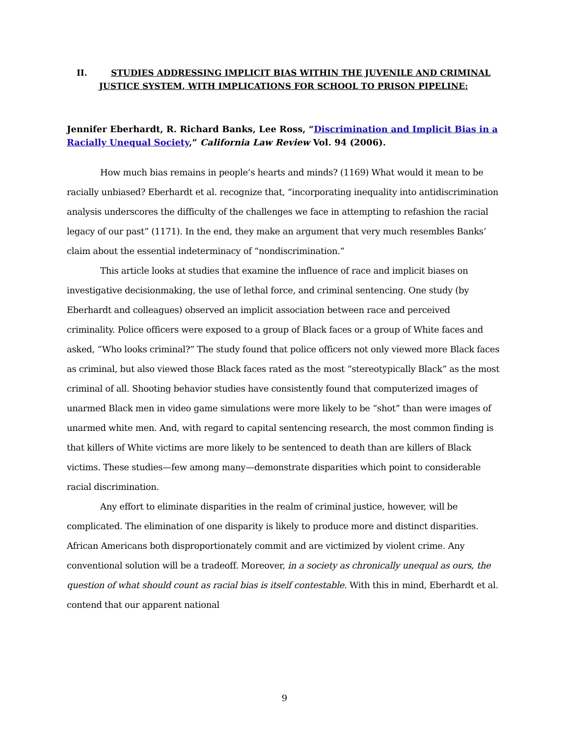II. STUDIES ADDRESSING IMPLICIT BIAS WITHIN THE JUVENILE AND CRIMINAL JUSTICE SYSTEM, WITH IMPLICATIONS FOR SCHOOL TO PRISON PIPELINE:
Jennifer Eberhardt, R. Richard Banks, Lee Ross, “Discrimination and Implicit Bias in a Racially Unequal Society,” California Law Review Vol. 94 (2006).
How much bias remains in people’s hearts and minds? (1169) What would it mean to be racially unbiased? Eberhardt et al. recognize that, “incorporating inequality into antidiscrimination analysis underscores the difficulty of the challenges we face in attempting to refashion the racial legacy of our past” (1171). In the end, they make an argument that very much resembles Banks’ claim about the essential indeterminacy of “nondiscrimination.”
This article looks at studies that examine the influence of race and implicit biases on investigative decisionmaking, the use of lethal force, and criminal sentencing. One study (by Eberhardt and colleagues) observed an implicit association between race and perceived criminality. Police officers were exposed to a group of Black faces or a group of White faces and asked, “Who looks criminal?” The study found that police officers not only viewed more Black faces as criminal, but also viewed those Black faces rated as the most “stereotypically Black” as the most criminal of all. Shooting behavior studies have consistently found that computerized images of unarmed Black men in video game simulations were more likely to be “shot” than were images of unarmed white men. And, with regard to capital sentencing research, the most common finding is that killers of White victims are more likely to be sentenced to death than are killers of Black victims. These studies—few among many—demonstrate disparities which point to considerable racial discrimination.
Any effort to eliminate disparities in the realm of criminal justice, however, will be complicated. The elimination of one disparity is likely to produce more and distinct disparities. African Americans both disproportionately commit and are victimized by violent crime. Any conventional solution will be a tradeoff. Moreover, in a society as chronically unequal as ours, the question of what should count as racial bias is itself contestable. With this in mind, Eberhardt et al. contend that our apparent national
9